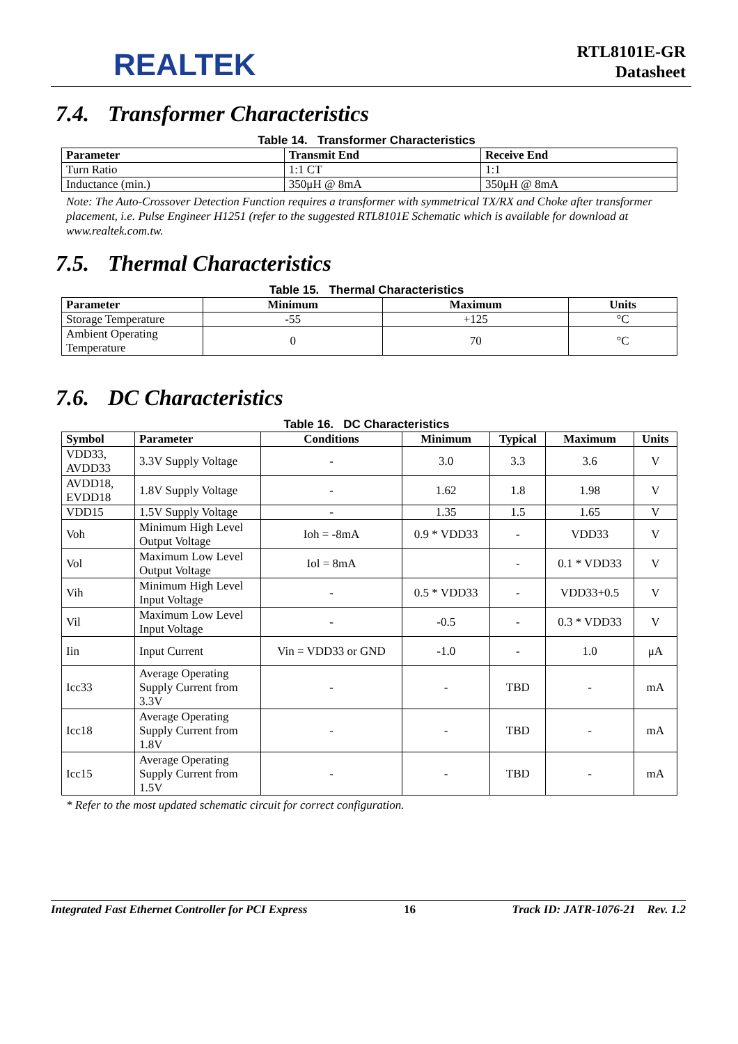REALTEK
RTL8101E-GR
Datasheet
7.4. Transformer Characteristics
Table 14. Transformer Characteristics
| Parameter | Transmit End | Receive End |
| --- | --- | --- |
| Turn Ratio | 1:1 CT | 1:1 |
| Inductance (min.) | 350μH @ 8mA | 350μH @ 8mA |
Note: The Auto-Crossover Detection Function requires a transformer with symmetrical TX/RX and Choke after transformer placement, i.e. Pulse Engineer H1251 (refer to the suggested RTL8101E Schematic which is available for download at www.realtek.com.tw.
7.5. Thermal Characteristics
Table 15. Thermal Characteristics
| Parameter | Minimum | Maximum | Units |
| --- | --- | --- | --- |
| Storage Temperature | -55 | +125 | °C |
| Ambient Operating Temperature | 0 | 70 | °C |
7.6. DC Characteristics
Table 16. DC Characteristics
| Symbol | Parameter | Conditions | Minimum | Typical | Maximum | Units |
| --- | --- | --- | --- | --- | --- | --- |
| VDD33, AVDD33 | 3.3V Supply Voltage | - | 3.0 | 3.3 | 3.6 | V |
| AVDD18, EVDD18 | 1.8V Supply Voltage | - | 1.62 | 1.8 | 1.98 | V |
| VDD15 | 1.5V Supply Voltage | - | 1.35 | 1.5 | 1.65 | V |
| Voh | Minimum High Level Output Voltage | Ioh = -8mA | 0.9 * VDD33 | - | VDD33 | V |
| Vol | Maximum Low Level Output Voltage | Iol = 8mA | | - | 0.1 * VDD33 | V |
| Vih | Minimum High Level Input Voltage | - | 0.5 * VDD33 | - | VDD33+0.5 | V |
| Vil | Maximum Low Level Input Voltage | - | -0.5 | - | 0.3 * VDD33 | V |
| Iin | Input Current | Vin = VDD33 or GND | -1.0 | - | 1.0 | μA |
| Icc33 | Average Operating Supply Current from 3.3V | - | - | TBD | - | mA |
| Icc18 | Average Operating Supply Current from 1.8V | - | - | TBD | - | mA |
| Icc15 | Average Operating Supply Current from 1.5V | - | - | TBD | - | mA |
* Refer to the most updated schematic circuit for correct configuration.
Integrated Fast Ethernet Controller for PCI Express 16 Track ID: JATR-1076-21 Rev. 1.2